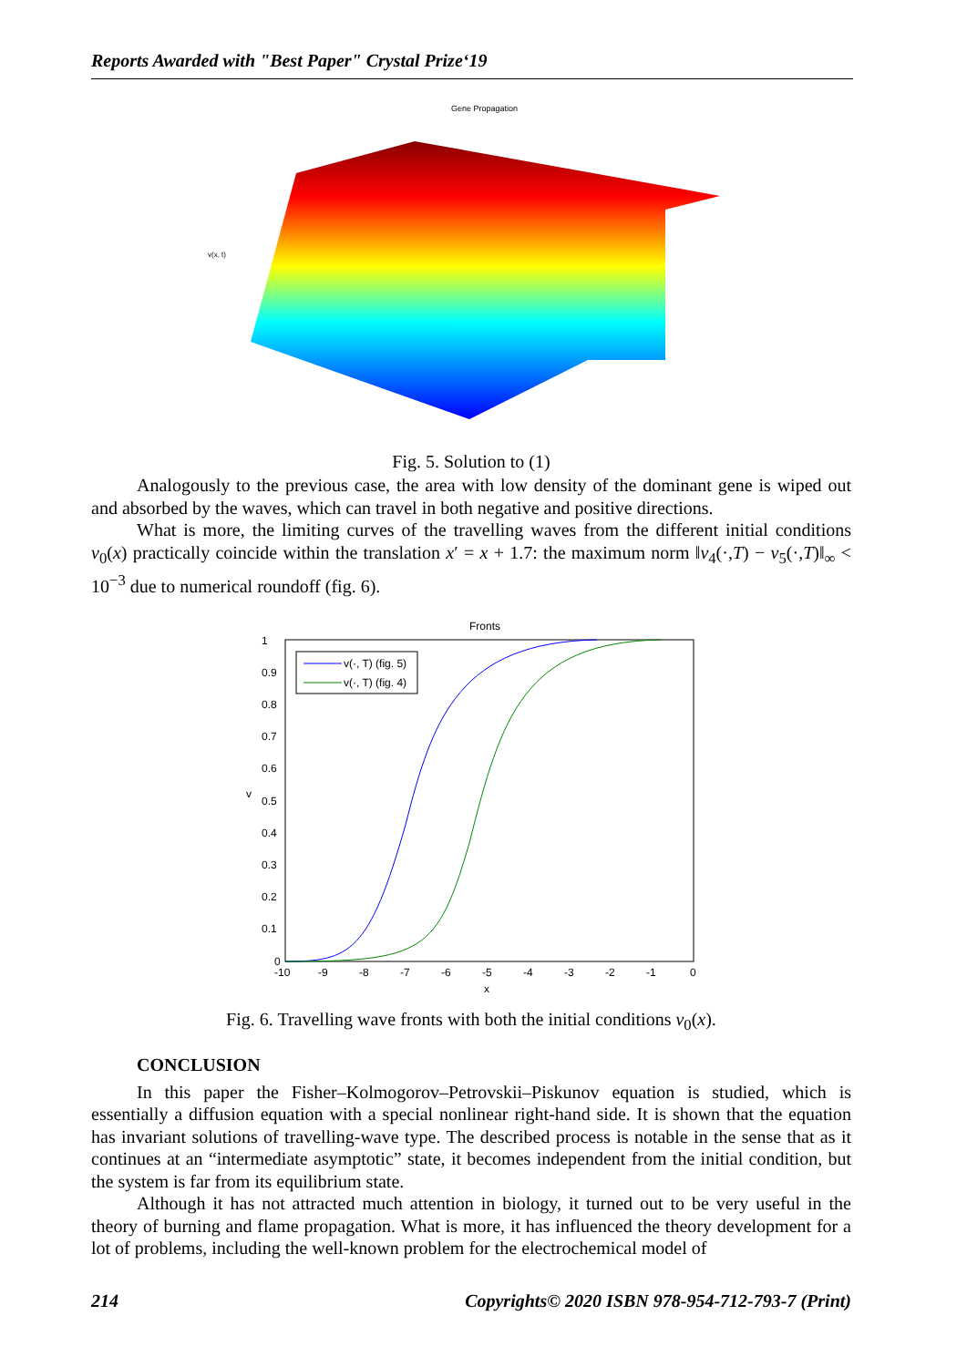Reports Awarded with "Best Paper" Crystal Prize‘19
Gene Propagation
v(x, t)
Fig. 5. Solution to (1)
Analogously to the previous case, the area with low density of the dominant gene is wiped out and absorbed by the waves, which can travel in both negative and positive directions.
What is more, the limiting curves of the travelling waves from the different initial conditions v<sub>0</sub>(x) practically coincide within the translation x′ = x + 1.7: the maximum norm ‖v<sub>4</sub>(·,T) − v<sub>5</sub>(·,T)‖<sub>∞</sub> < 10<sup>−3</sup> due to numerical roundoff (fig. 6).
Fronts
v(·, T) (fig. 5)
v(·, T) (fig. 4)
v
1
0.9
0.8
0.7
0.6
0.5
0.4
0.3
0.2
0.1
0
-10
-9
-8
-7
-6
-5
-4
-3
-2
-1
0
x
Fig. 6. Travelling wave fronts with both the initial conditions v<sub>0</sub>(x).
CONCLUSION
In this paper the Fisher–Kolmogorov–Petrovskii–Piskunov equation is studied, which is essentially a diffusion equation with a special nonlinear right-hand side. It is shown that the equation has invariant solutions of travelling-wave type. The described process is notable in the sense that as it continues at an “intermediate asymptotic” state, it becomes independent from the initial condition, but the system is far from its equilibrium state.
Although it has not attracted much attention in biology, it turned out to be very useful in the theory of burning and flame propagation. What is more, it has influenced the theory development for a lot of problems, including the well-known problem for the electrochemical model of
214 Copyrights© 2020 ISBN 978-954-712-793-7 (Print)